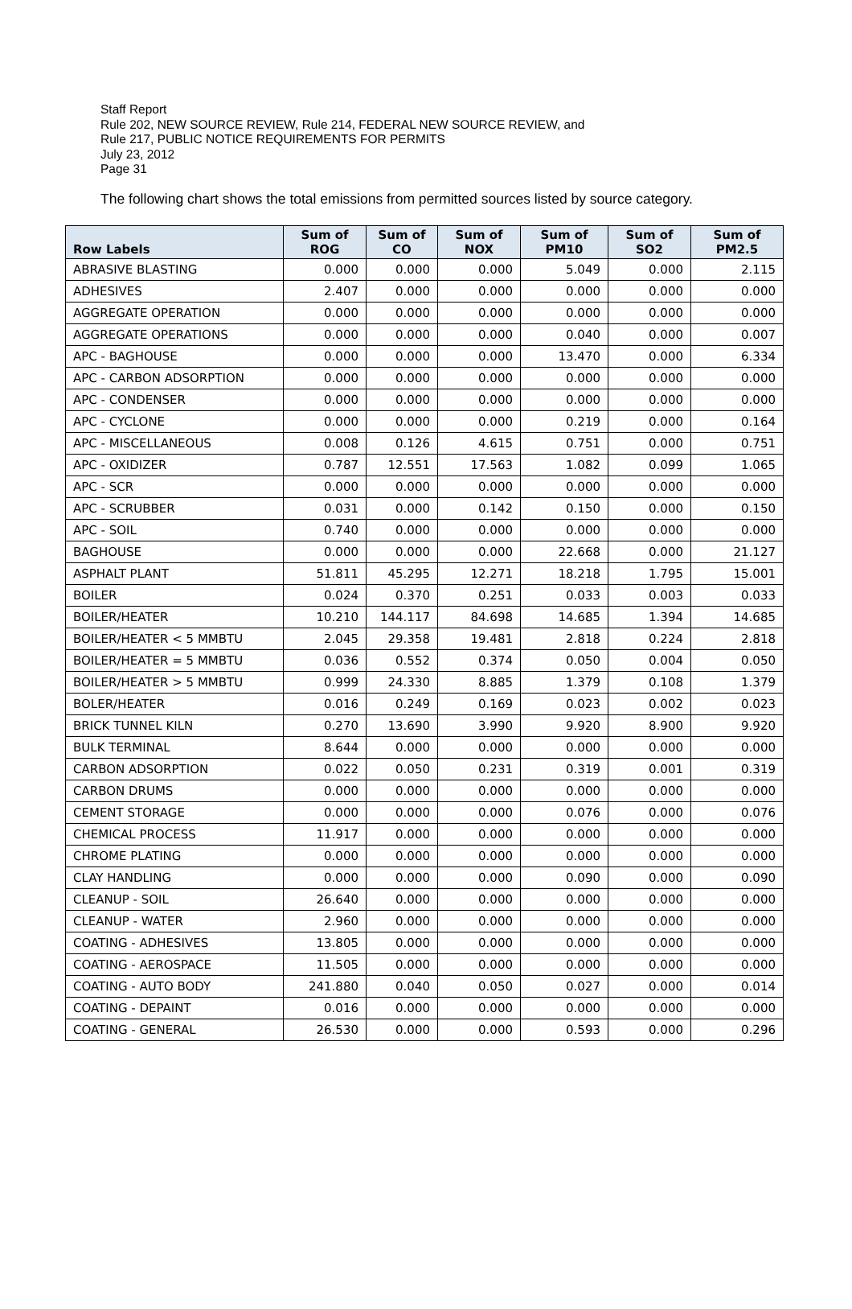Staff Report
Rule 202, NEW SOURCE REVIEW, Rule 214, FEDERAL NEW SOURCE REVIEW, and
Rule 217, PUBLIC NOTICE REQUIREMENTS FOR PERMITS
July 23, 2012
Page 31
The following chart shows the total emissions from permitted sources listed by source category.
| Row Labels | Sum of ROG | Sum of CO | Sum of NOX | Sum of PM10 | Sum of SO2 | Sum of PM2.5 |
| --- | --- | --- | --- | --- | --- | --- |
| ABRASIVE BLASTING | 0.000 | 0.000 | 0.000 | 5.049 | 0.000 | 2.115 |
| ADHESIVES | 2.407 | 0.000 | 0.000 | 0.000 | 0.000 | 0.000 |
| AGGREGATE OPERATION | 0.000 | 0.000 | 0.000 | 0.000 | 0.000 | 0.000 |
| AGGREGATE OPERATIONS | 0.000 | 0.000 | 0.000 | 0.040 | 0.000 | 0.007 |
| APC - BAGHOUSE | 0.000 | 0.000 | 0.000 | 13.470 | 0.000 | 6.334 |
| APC - CARBON ADSORPTION | 0.000 | 0.000 | 0.000 | 0.000 | 0.000 | 0.000 |
| APC - CONDENSER | 0.000 | 0.000 | 0.000 | 0.000 | 0.000 | 0.000 |
| APC - CYCLONE | 0.000 | 0.000 | 0.000 | 0.219 | 0.000 | 0.164 |
| APC - MISCELLANEOUS | 0.008 | 0.126 | 4.615 | 0.751 | 0.000 | 0.751 |
| APC - OXIDIZER | 0.787 | 12.551 | 17.563 | 1.082 | 0.099 | 1.065 |
| APC - SCR | 0.000 | 0.000 | 0.000 | 0.000 | 0.000 | 0.000 |
| APC - SCRUBBER | 0.031 | 0.000 | 0.142 | 0.150 | 0.000 | 0.150 |
| APC - SOIL | 0.740 | 0.000 | 0.000 | 0.000 | 0.000 | 0.000 |
| BAGHOUSE | 0.000 | 0.000 | 0.000 | 22.668 | 0.000 | 21.127 |
| ASPHALT PLANT | 51.811 | 45.295 | 12.271 | 18.218 | 1.795 | 15.001 |
| BOILER | 0.024 | 0.370 | 0.251 | 0.033 | 0.003 | 0.033 |
| BOILER/HEATER | 10.210 | 144.117 | 84.698 | 14.685 | 1.394 | 14.685 |
| BOILER/HEATER < 5 MMBTU | 2.045 | 29.358 | 19.481 | 2.818 | 0.224 | 2.818 |
| BOILER/HEATER = 5 MMBTU | 0.036 | 0.552 | 0.374 | 0.050 | 0.004 | 0.050 |
| BOILER/HEATER > 5 MMBTU | 0.999 | 24.330 | 8.885 | 1.379 | 0.108 | 1.379 |
| BOLER/HEATER | 0.016 | 0.249 | 0.169 | 0.023 | 0.002 | 0.023 |
| BRICK TUNNEL KILN | 0.270 | 13.690 | 3.990 | 9.920 | 8.900 | 9.920 |
| BULK TERMINAL | 8.644 | 0.000 | 0.000 | 0.000 | 0.000 | 0.000 |
| CARBON ADSORPTION | 0.022 | 0.050 | 0.231 | 0.319 | 0.001 | 0.319 |
| CARBON DRUMS | 0.000 | 0.000 | 0.000 | 0.000 | 0.000 | 0.000 |
| CEMENT STORAGE | 0.000 | 0.000 | 0.000 | 0.076 | 0.000 | 0.076 |
| CHEMICAL PROCESS | 11.917 | 0.000 | 0.000 | 0.000 | 0.000 | 0.000 |
| CHROME PLATING | 0.000 | 0.000 | 0.000 | 0.000 | 0.000 | 0.000 |
| CLAY HANDLING | 0.000 | 0.000 | 0.000 | 0.090 | 0.000 | 0.090 |
| CLEANUP - SOIL | 26.640 | 0.000 | 0.000 | 0.000 | 0.000 | 0.000 |
| CLEANUP - WATER | 2.960 | 0.000 | 0.000 | 0.000 | 0.000 | 0.000 |
| COATING - ADHESIVES | 13.805 | 0.000 | 0.000 | 0.000 | 0.000 | 0.000 |
| COATING - AEROSPACE | 11.505 | 0.000 | 0.000 | 0.000 | 0.000 | 0.000 |
| COATING - AUTO BODY | 241.880 | 0.040 | 0.050 | 0.027 | 0.000 | 0.014 |
| COATING - DEPAINT | 0.016 | 0.000 | 0.000 | 0.000 | 0.000 | 0.000 |
| COATING - GENERAL | 26.530 | 0.000 | 0.000 | 0.593 | 0.000 | 0.296 |